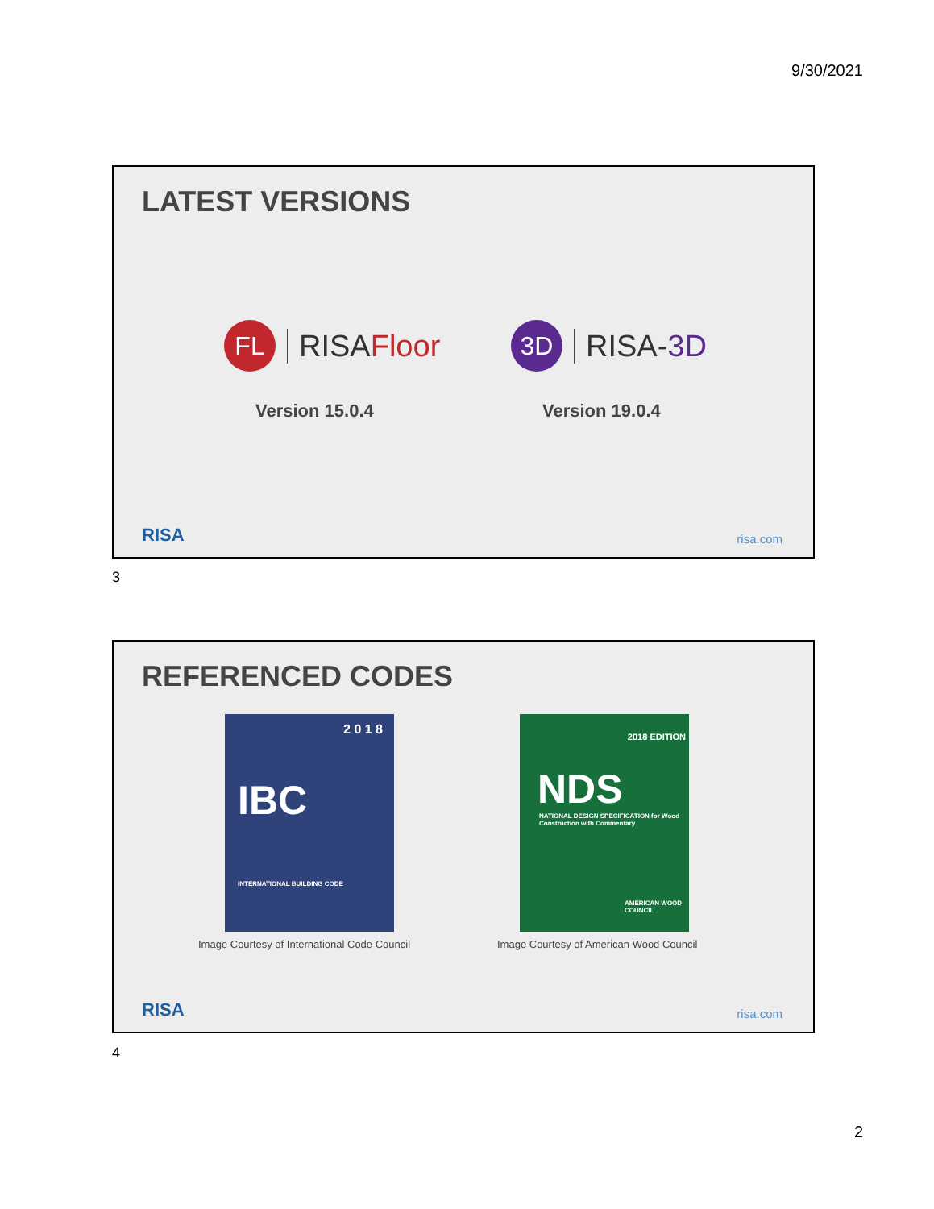9/30/2021
LATEST VERSIONS
FL
RISAFloor
3D
RISA-3D
Version 15.0.4 Version 19.0.4
RISA risa.com
3
REFERENCED CODES
2 0 1 8
IBC
INTERNATIONAL BUILDING CODE
2018 EDITION
NDS
NATIONAL DESIGN SPECIFICATION for Wood Construction with Commentary
AMERICAN WOOD COUNCIL
Image Courtesy of International Code Council
Image Courtesy of American Wood Council
RISA risa.com
4
2